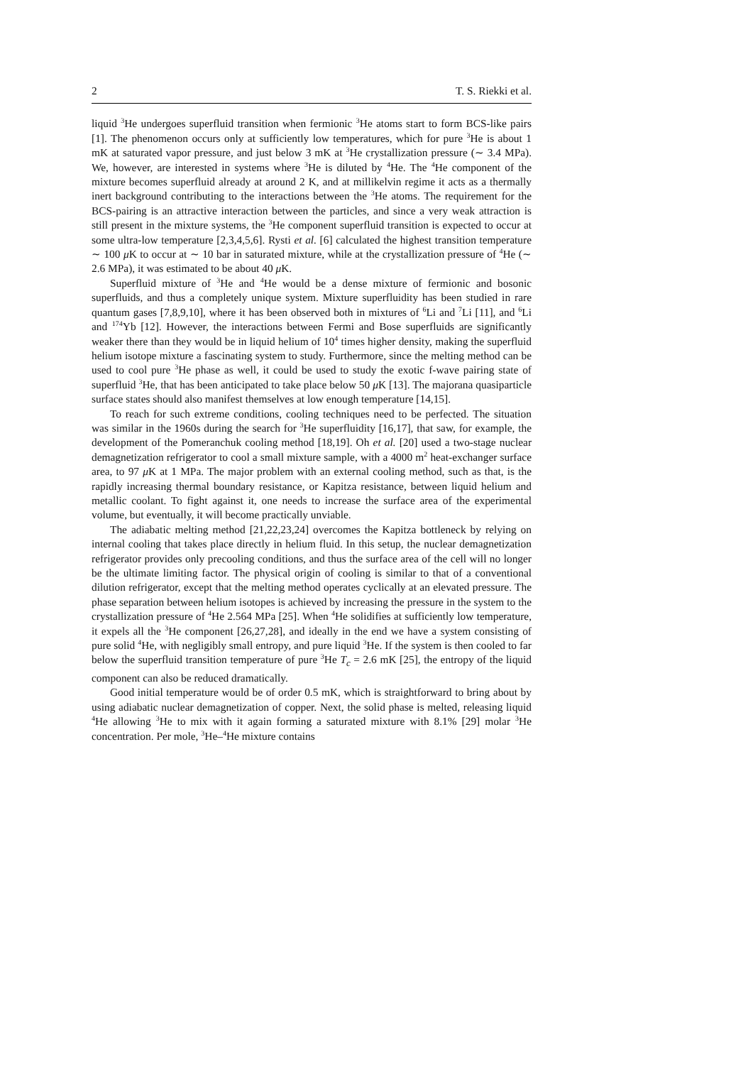2 T. S. Riekki et al.
liquid <sup>3</sup>He undergoes superfluid transition when fermionic <sup>3</sup>He atoms start to form BCS-like pairs [1]. The phenomenon occurs only at sufficiently low temperatures, which for pure <sup>3</sup>He is about 1 mK at saturated vapor pressure, and just below 3 mK at <sup>3</sup>He crystallization pressure (∼ 3.4 MPa). We, however, are interested in systems where <sup>3</sup>He is diluted by <sup>4</sup>He. The <sup>4</sup>He component of the mixture becomes superfluid already at around 2 K, and at millikelvin regime it acts as a thermally inert background contributing to the interactions between the <sup>3</sup>He atoms. The requirement for the BCS-pairing is an attractive interaction between the particles, and since a very weak attraction is still present in the mixture systems, the <sup>3</sup>He component superfluid transition is expected to occur at some ultra-low temperature [2,3,4,5,6]. Rysti et al. [6] calculated the highest transition temperature ∼ 100 μ K to occur at ∼ 10 bar in saturated mixture, while at the crystallization pressure of <sup>4</sup>He (∼ 2.6 MPa), it was estimated to be about 40 μ K.
Superfluid mixture of <sup>3</sup>He and <sup>4</sup>He would be a dense mixture of fermionic and bosonic superfluids, and thus a completely unique system. Mixture superfluidity has been studied in rare quantum gases [7,8,9,10], where it has been observed both in mixtures of <sup>6</sup>Li and <sup>7</sup>Li [11], and <sup>6</sup>Li and <sup>174</sup>Yb [12]. However, the interactions between Fermi and Bose superfluids are significantly weaker there than they would be in liquid helium of 10<sup>4</sup> times higher density, making the superfluid helium isotope mixture a fascinating system to study. Furthermore, since the melting method can be used to cool pure <sup>3</sup>He phase as well, it could be used to study the exotic f-wave pairing state of superfluid <sup>3</sup>He, that has been anticipated to take place below 50 μ K [13]. The majorana quasiparticle surface states should also manifest themselves at low enough temperature [14,15].
To reach for such extreme conditions, cooling techniques need to be perfected. The situation was similar in the 1960s during the search for <sup>3</sup>He superfluidity [16,17], that saw, for example, the development of the Pomeranchuk cooling method [18,19]. Oh et al. [20] used a two-stage nuclear demagnetization refrigerator to cool a small mixture sample, with a 4000 m<sup>2</sup> heat-exchanger surface area, to 97 μ K at 1 MPa. The major problem with an external cooling method, such as that, is the rapidly increasing thermal boundary resistance, or Kapitza resistance, between liquid helium and metallic coolant. To fight against it, one needs to increase the surface area of the experimental volume, but eventually, it will become practically unviable.
The adiabatic melting method [21,22,23,24] overcomes the Kapitza bottleneck by relying on internal cooling that takes place directly in helium fluid. In this setup, the nuclear demagnetization refrigerator provides only precooling conditions, and thus the surface area of the cell will no longer be the ultimate limiting factor. The physical origin of cooling is similar to that of a conventional dilution refrigerator, except that the melting method operates cyclically at an elevated pressure. The phase separation between helium isotopes is achieved by increasing the pressure in the system to the crystallization pressure of <sup>4</sup>He 2.564 MPa [25]. When <sup>4</sup>He solidifies at sufficiently low temperature, it expels all the <sup>3</sup>He component [26,27,28], and ideally in the end we have a system consisting of pure solid <sup>4</sup>He, with negligibly small entropy, and pure liquid <sup>3</sup>He. If the system is then cooled to far below the superfluid transition temperature of pure <sup>3</sup>He T<sub>c</sub> = 2.6 mK [25], the entropy of the liquid component can also be reduced dramatically.
Good initial temperature would be of order 0.5 mK, which is straightforward to bring about by using adiabatic nuclear demagnetization of copper. Next, the solid phase is melted, releasing liquid <sup>4</sup>He allowing <sup>3</sup>He to mix with it again forming a saturated mixture with 8.1% [29] molar <sup>3</sup>He concentration. Per mole, <sup>3</sup>He–<sup>4</sup>He mixture contains